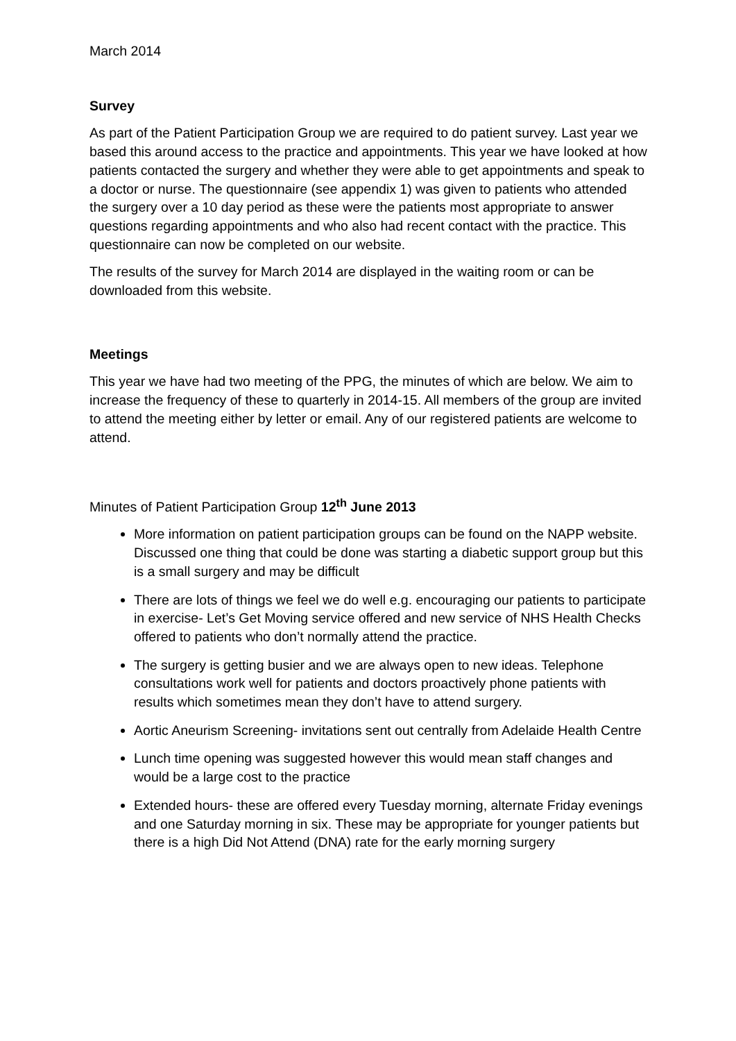March 2014
Survey
As part of the Patient Participation Group we are required to do patient survey. Last year we based this around access to the practice and appointments. This year we have looked at how patients contacted the surgery and whether they were able to get appointments and speak to a doctor or nurse. The questionnaire (see appendix 1) was given to patients who attended the surgery over a 10 day period as these were the patients most appropriate to answer questions regarding appointments and who also had recent contact with the practice. This questionnaire can now be completed on our website.
The results of the survey for March 2014 are displayed in the waiting room or can be downloaded from this website.
Meetings
This year we have had two meeting of the PPG, the minutes of which are below. We aim to increase the frequency of these to quarterly in 2014-15. All members of the group are invited to attend the meeting either by letter or email. Any of our registered patients are welcome to attend.
Minutes of Patient Participation Group 12<sup>th</sup> June 2013
More information on patient participation groups can be found on the NAPP website. Discussed one thing that could be done was starting a diabetic support group but this is a small surgery and may be difficult
There are lots of things we feel we do well e.g. encouraging our patients to participate in exercise- Let’s Get Moving service offered and new service of NHS Health Checks offered to patients who don’t normally attend the practice.
The surgery is getting busier and we are always open to new ideas. Telephone consultations work well for patients and doctors proactively phone patients with results which sometimes mean they don’t have to attend surgery.
Aortic Aneurism Screening- invitations sent out centrally from Adelaide Health Centre
Lunch time opening was suggested however this would mean staff changes and would be a large cost to the practice
Extended hours- these are offered every Tuesday morning, alternate Friday evenings and one Saturday morning in six. These may be appropriate for younger patients but there is a high Did Not Attend (DNA) rate for the early morning surgery